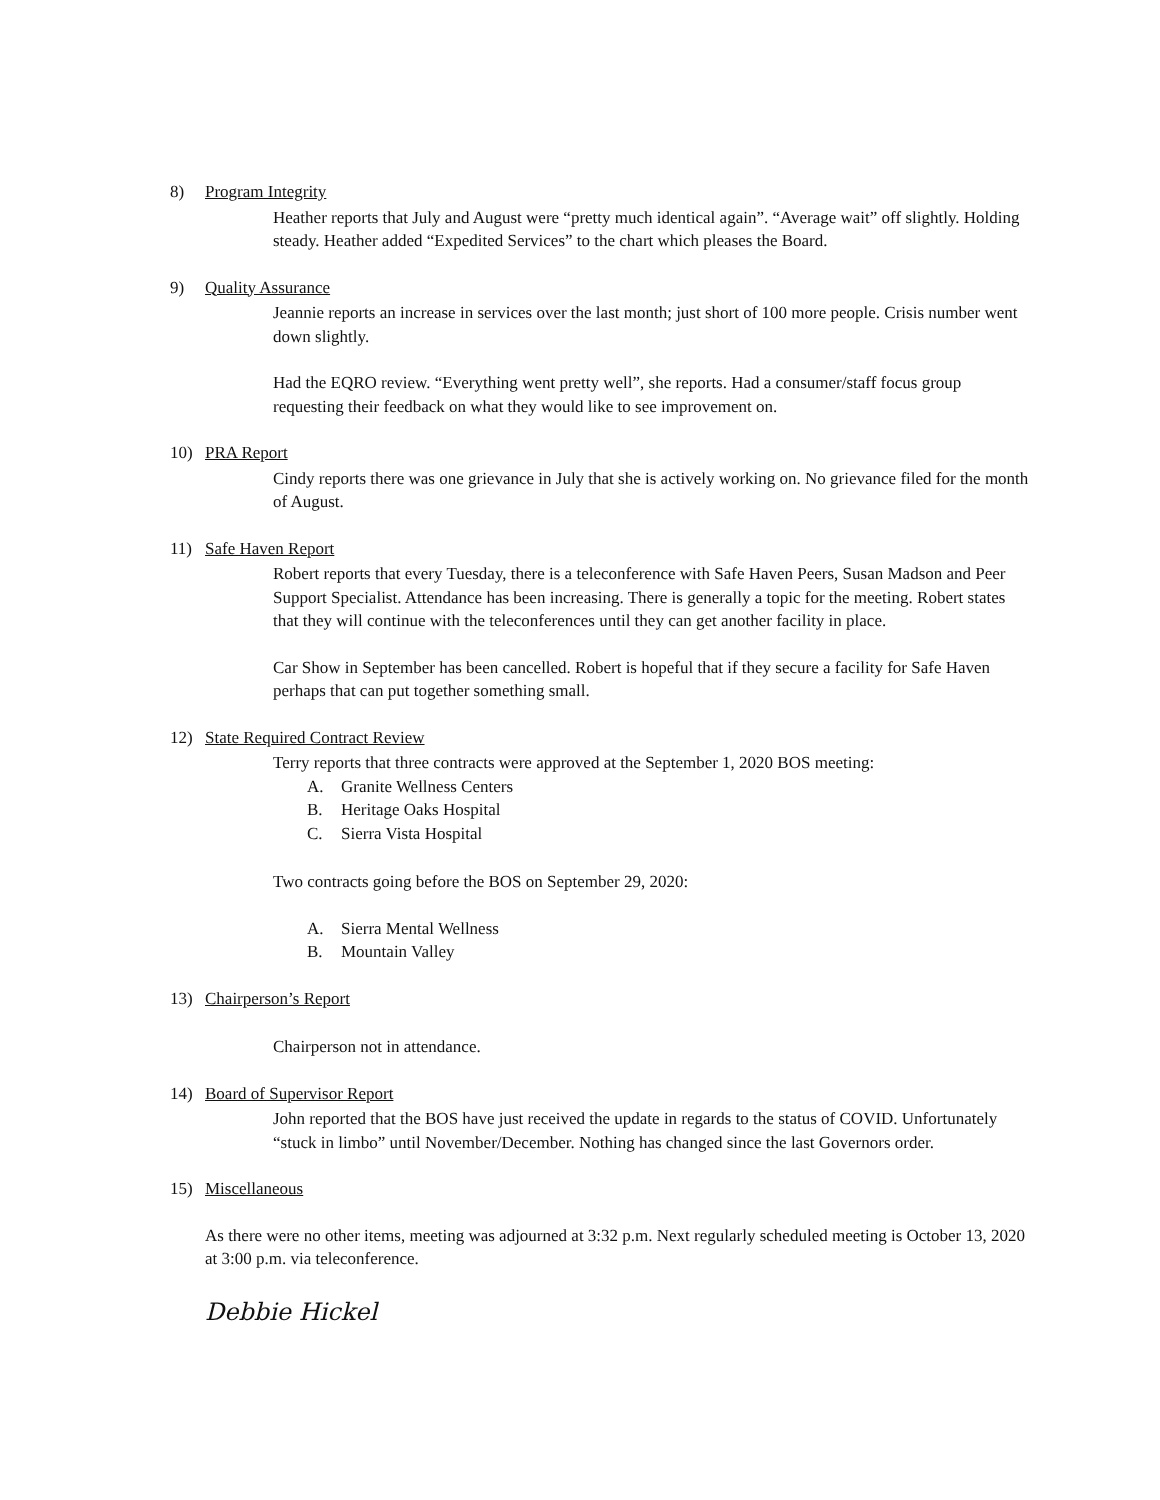8) Program Integrity
Heather reports that July and August were “pretty much identical again”. “Average wait” off slightly. Holding steady. Heather added “Expedited Services” to the chart which pleases the Board.
9) Quality Assurance
Jeannie reports an increase in services over the last month; just short of 100 more people. Crisis number went down slightly.
Had the EQRO review. “Everything went pretty well”, she reports. Had a consumer/staff focus group requesting their feedback on what they would like to see improvement on.
10) PRA Report
Cindy reports there was one grievance in July that she is actively working on. No grievance filed for the month of August.
11) Safe Haven Report
Robert reports that every Tuesday, there is a teleconference with Safe Haven Peers, Susan Madson and Peer Support Specialist. Attendance has been increasing. There is generally a topic for the meeting. Robert states that they will continue with the teleconferences until they can get another facility in place.
Car Show in September has been cancelled. Robert is hopeful that if they secure a facility for Safe Haven perhaps that can put together something small.
12) State Required Contract Review
Terry reports that three contracts were approved at the September 1, 2020 BOS meeting:
A. Granite Wellness Centers
B. Heritage Oaks Hospital
C. Sierra Vista Hospital
Two contracts going before the BOS on September 29, 2020:
A. Sierra Mental Wellness
B. Mountain Valley
13) Chairperson’s Report
Chairperson not in attendance.
14) Board of Supervisor Report
John reported that the BOS have just received the update in regards to the status of COVID. Unfortunately “stuck in limbo” until November/December. Nothing has changed since the last Governors order.
15) Miscellaneous
As there were no other items, meeting was adjourned at 3:32 p.m. Next regularly scheduled meeting is October 13, 2020 at 3:00 p.m. via teleconference.
Debbie Hickel